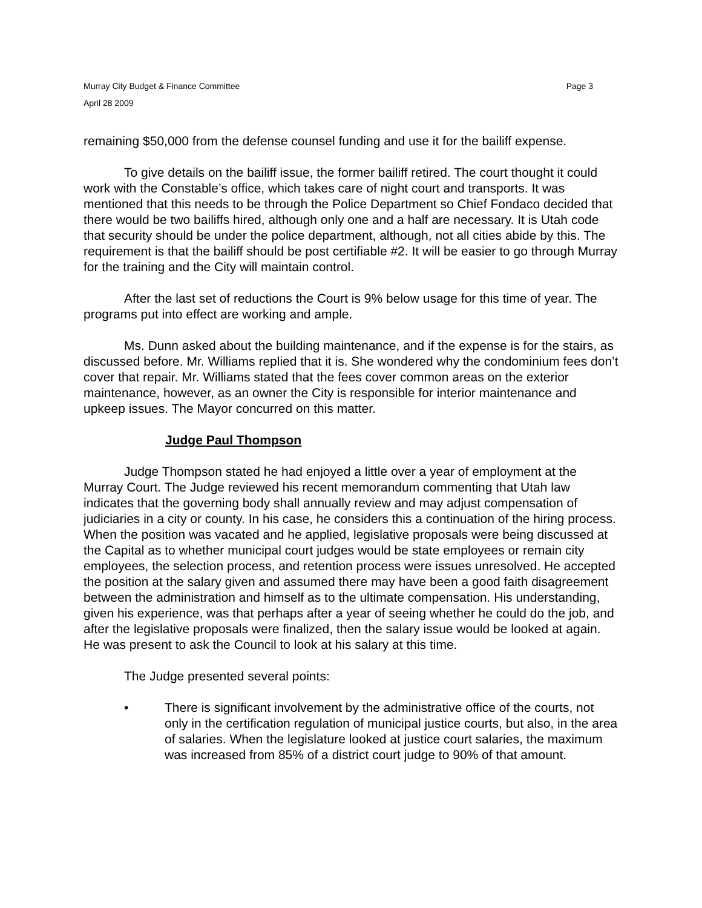Murray City Budget & Finance Committee
April 28 2009
Page 3
remaining $50,000 from the defense counsel funding and use it for the bailiff expense.
To give details on the bailiff issue, the former bailiff retired. The court thought it could work with the Constable’s office, which takes care of night court and transports. It was mentioned that this needs to be through the Police Department so Chief Fondaco decided that there would be two bailiffs hired, although only one and a half are necessary. It is Utah code that security should be under the police department, although, not all cities abide by this. The requirement is that the bailiff should be post certifiable #2. It will be easier to go through Murray for the training and the City will maintain control.
After the last set of reductions the Court is 9% below usage for this time of year. The programs put into effect are working and ample.
Ms. Dunn asked about the building maintenance, and if the expense is for the stairs, as discussed before. Mr. Williams replied that it is. She wondered why the condominium fees don’t cover that repair. Mr. Williams stated that the fees cover common areas on the exterior maintenance, however, as an owner the City is responsible for interior maintenance and upkeep issues. The Mayor concurred on this matter.
Judge Paul Thompson
Judge Thompson stated he had enjoyed a little over a year of employment at the Murray Court. The Judge reviewed his recent memorandum commenting that Utah law indicates that the governing body shall annually review and may adjust compensation of judiciaries in a city or county. In his case, he considers this a continuation of the hiring process. When the position was vacated and he applied, legislative proposals were being discussed at the Capital as to whether municipal court judges would be state employees or remain city employees, the selection process, and retention process were issues unresolved. He accepted the position at the salary given and assumed there may have been a good faith disagreement between the administration and himself as to the ultimate compensation. His understanding, given his experience, was that perhaps after a year of seeing whether he could do the job, and after the legislative proposals were finalized, then the salary issue would be looked at again. He was present to ask the Council to look at his salary at this time.
The Judge presented several points:
• There is significant involvement by the administrative office of the courts, not only in the certification regulation of municipal justice courts, but also, in the area of salaries. When the legislature looked at justice court salaries, the maximum was increased from 85% of a district court judge to 90% of that amount.